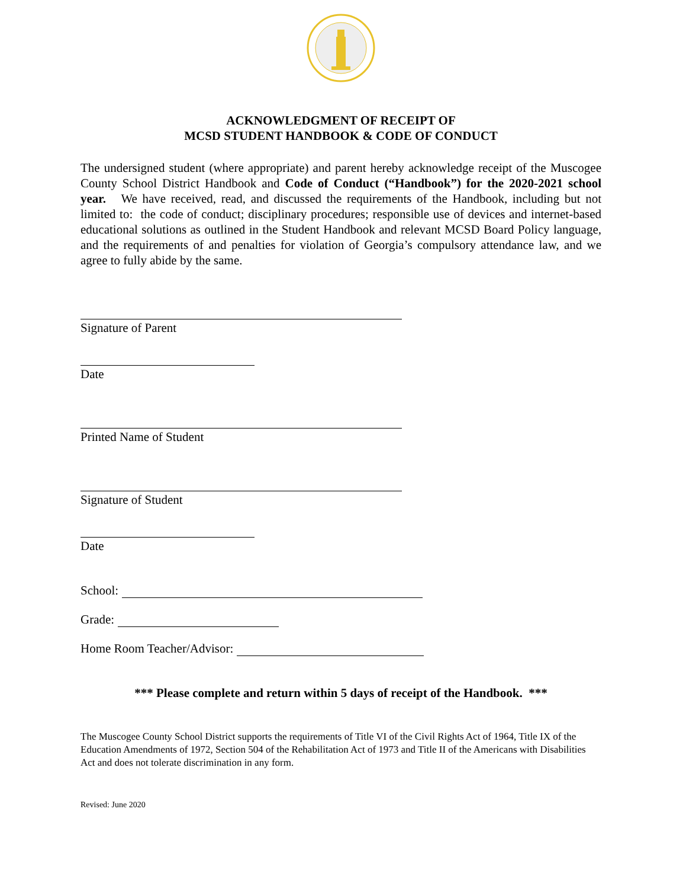ACKNOWLEDGMENT OF RECEIPT OF
MCSD STUDENT HANDBOOK & CODE OF CONDUCT
The undersigned student (where appropriate) and parent hereby acknowledge receipt of the Muscogee County School District Handbook and Code of Conduct (“Handbook”) for the 2020-2021 school year. We have received, read, and discussed the requirements of the Handbook, including but not limited to: the code of conduct; disciplinary procedures; responsible use of devices and internet-based educational solutions as outlined in the Student Handbook and relevant MCSD Board Policy language, and the requirements of and penalties for violation of Georgia’s compulsory attendance law, and we agree to fully abide by the same.
Signature of Parent
Date
Printed Name of Student
Signature of Student
Date
School:
Grade:
Home Room Teacher/Advisor:
*** Please complete and return within 5 days of receipt of the Handbook. ***
The Muscogee County School District supports the requirements of Title VI of the Civil Rights Act of 1964, Title IX of the Education Amendments of 1972, Section 504 of the Rehabilitation Act of 1973 and Title II of the Americans with Disabilities Act and does not tolerate discrimination in any form.
Revised: June 2020